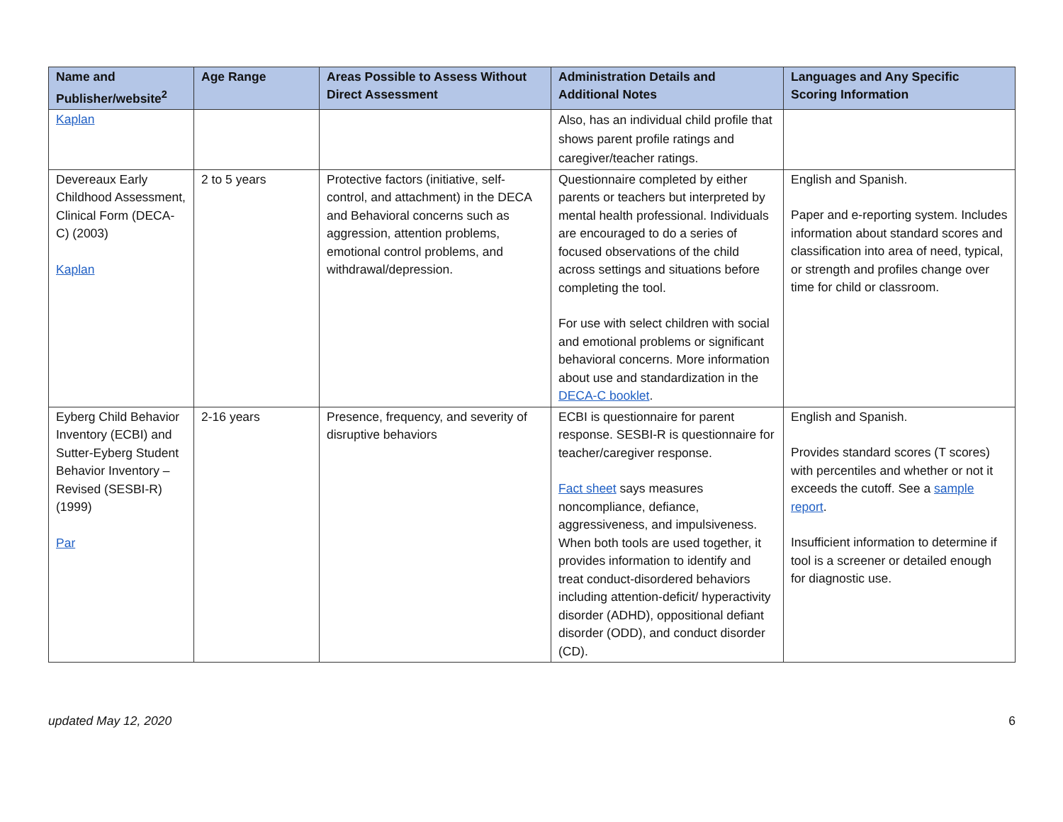| Name and Publisher/website<sup>2</sup> | Age Range | Areas Possible to Assess Without Direct Assessment | Administration Details and Additional Notes | Languages and Any Specific Scoring Information |
| --- | --- | --- | --- | --- |
| Kaplan | | | Also, has an individual child profile that shows parent profile ratings and caregiver/teacher ratings. | |
| Devereaux Early Childhood Assessment, Clinical Form (DECA-C) (2003) Kaplan | 2 to 5 years | Protective factors (initiative, self-control, and attachment) in the DECA and Behavioral concerns such as aggression, attention problems, emotional control problems, and withdrawal/depression. | Questionnaire completed by either parents or teachers but interpreted by mental health professional. Individuals are encouraged to do a series of focused observations of the child across settings and situations before completing the tool. For use with select children with social and emotional problems or significant behavioral concerns. More information about use and standardization in the DECA-C booklet . | English and Spanish. Paper and e-reporting system. Includes information about standard scores and classification into area of need, typical, or strength and profiles change over time for child or classroom. |
| Eyberg Child Behavior Inventory (ECBI) and Sutter-Eyberg Student Behavior Inventory – Revised (SESBI-R) (1999) Par | 2-16 years | Presence, frequency, and severity of disruptive behaviors | ECBI is questionnaire for parent response. SESBI-R is questionnaire for teacher/caregiver response. Fact sheet says measures noncompliance, defiance, aggressiveness, and impulsiveness. When both tools are used together, it provides information to identify and treat conduct-disordered behaviors including attention-deficit/ hyperactivity disorder (ADHD), oppositional defiant disorder (ODD), and conduct disorder (CD). | English and Spanish. Provides standard scores (T scores) with percentiles and whether or not it exceeds the cutoff. See a sample report . Insufficient information to determine if tool is a screener or detailed enough for diagnostic use. |
updated May 12, 2020 6